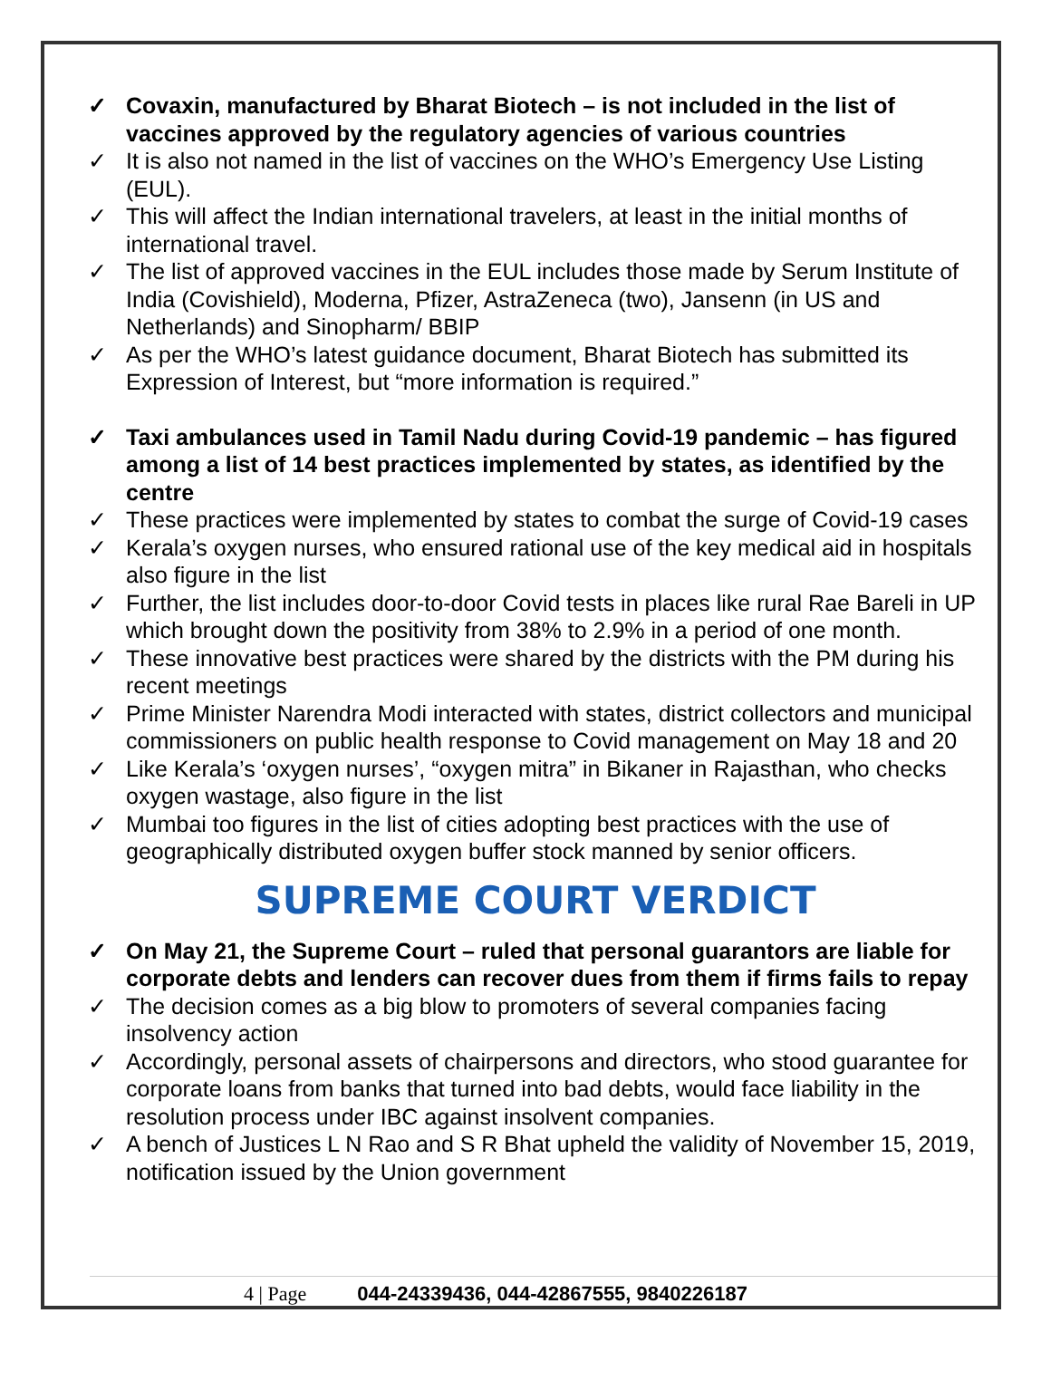✓ Covaxin, manufactured by Bharat Biotech – is not included in the list of vaccines approved by the regulatory agencies of various countries
✓ It is also not named in the list of vaccines on the WHO’s Emergency Use Listing (EUL).
✓ This will affect the Indian international travelers, at least in the initial months of international travel.
✓ The list of approved vaccines in the EUL includes those made by Serum Institute of India (Covishield), Moderna, Pfizer, AstraZeneca (two), Jansenn (in US and Netherlands) and Sinopharm/ BBIP
✓ As per the WHO’s latest guidance document, Bharat Biotech has submitted its Expression of Interest, but “more information is required.”
✓ Taxi ambulances used in Tamil Nadu during Covid-19 pandemic – has figured among a list of 14 best practices implemented by states, as identified by the centre
✓ These practices were implemented by states to combat the surge of Covid-19 cases
✓ Kerala’s oxygen nurses, who ensured rational use of the key medical aid in hospitals also figure in the list
✓ Further, the list includes door-to-door Covid tests in places like rural Rae Bareli in UP which brought down the positivity from 38% to 2.9% in a period of one month.
✓ These innovative best practices were shared by the districts with the PM during his recent meetings
✓ Prime Minister Narendra Modi interacted with states, district collectors and municipal commissioners on public health response to Covid management on May 18 and 20
✓ Like Kerala’s ‘oxygen nurses’, “oxygen mitra” in Bikaner in Rajasthan, who checks oxygen wastage, also figure in the list
✓ Mumbai too figures in the list of cities adopting best practices with the use of geographically distributed oxygen buffer stock manned by senior officers.
SUPREME COURT VERDICT
✓ On May 21, the Supreme Court – ruled that personal guarantors are liable for corporate debts and lenders can recover dues from them if firms fails to repay
✓ The decision comes as a big blow to promoters of several companies facing insolvency action
✓ Accordingly, personal assets of chairpersons and directors, who stood guarantee for corporate loans from banks that turned into bad debts, would face liability in the resolution process under IBC against insolvent companies.
✓ A bench of Justices L N Rao and S R Bhat upheld the validity of November 15, 2019, notification issued by the Union government
4 | Page 044-24339436, 044-42867555, 9840226187